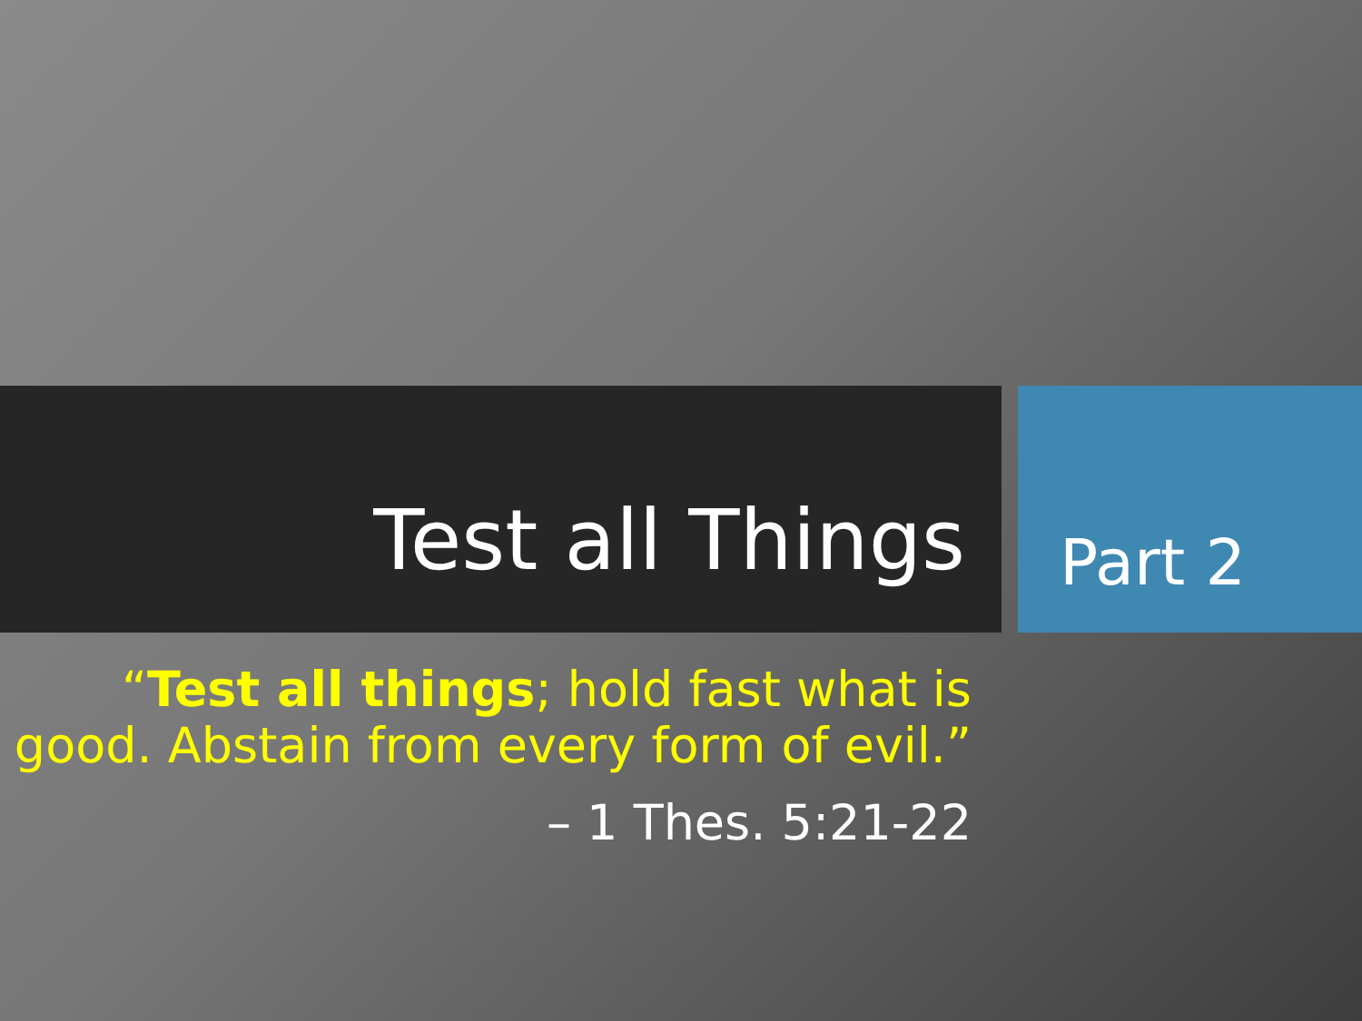Test all Things
Part 2
“Test all things; hold fast what is good. Abstain from every form of evil.”
– 1 Thes. 5:21-22